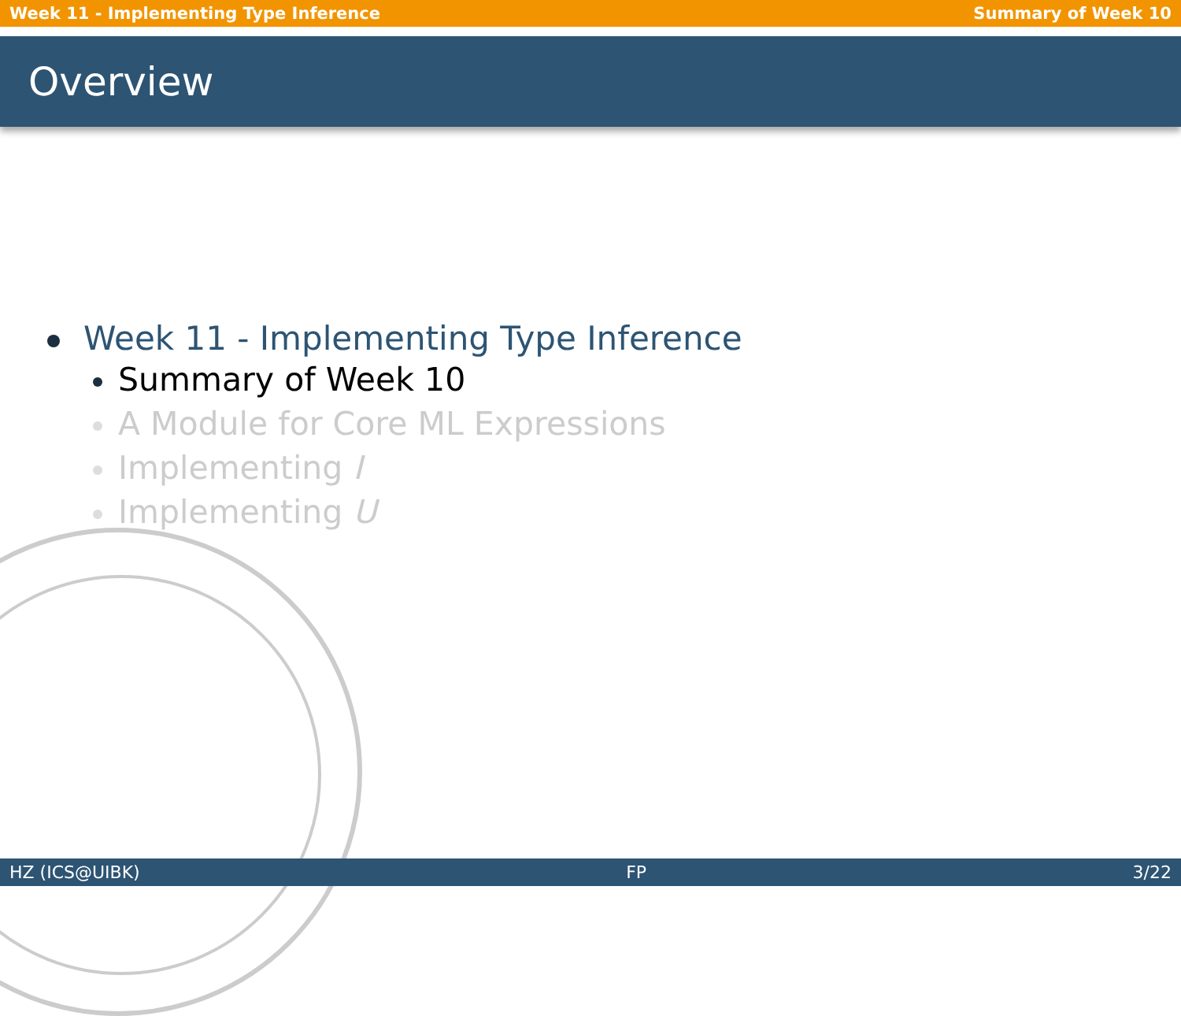Week 11 - Implementing Type Inference Summary of Week 10
Overview
Week 11 - Implementing Type Inference
Summary of Week 10
A Module for Core ML Expressions
Implementing I
Implementing U
HZ (ICS@UIBK) FP 3/22